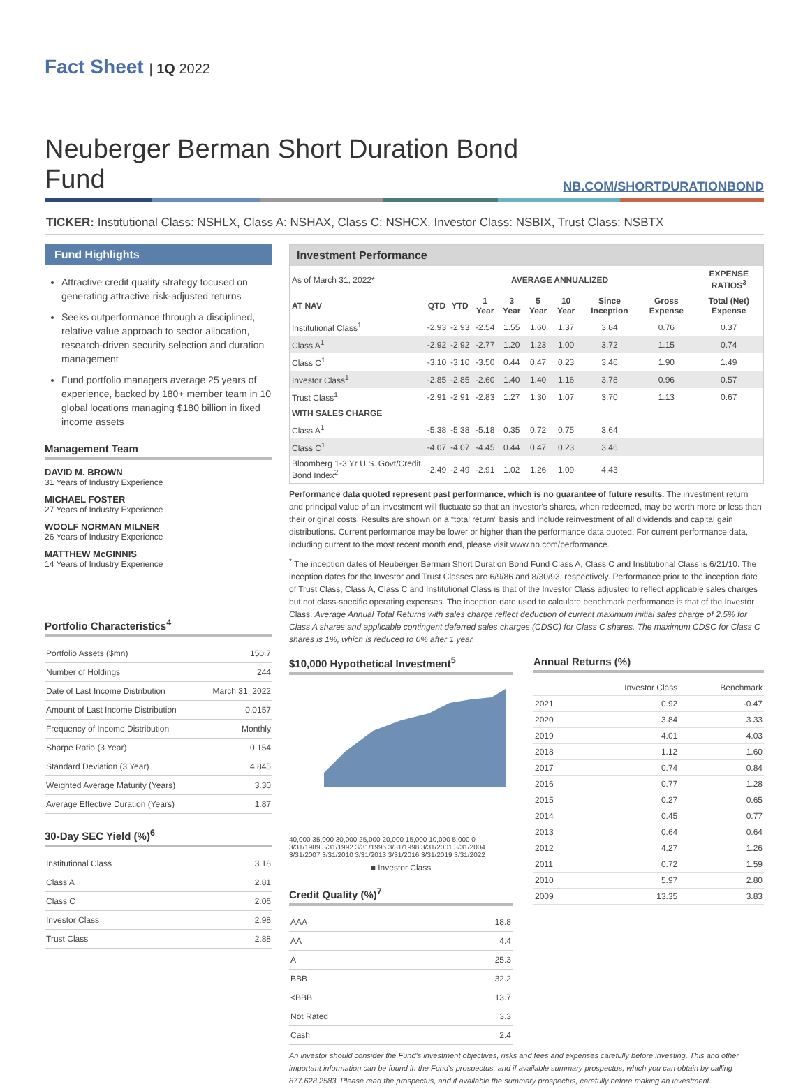Fact Sheet | 1Q 2022
Neuberger Berman Short Duration Bond Fund
NB.COM/SHORTDURATIONBOND
TICKER: Institutional Class: NSHLX, Class A: NSHAX, Class C: NSHCX, Investor Class: NSBIX, Trust Class: NSBTX
Fund Highlights
Attractive credit quality strategy focused on generating attractive risk-adjusted returns
Seeks outperformance through a disciplined, relative value approach to sector allocation, research-driven security selection and duration management
Fund portfolio managers average 25 years of experience, backed by 180+ member team in 10 global locations managing $180 billion in fixed income assets
Management Team
DAVID M. BROWN
31 Years of Industry Experience
MICHAEL FOSTER
27 Years of Industry Experience
WOOLF NORMAN MILNER
26 Years of Industry Experience
MATTHEW McGINNIS
14 Years of Industry Experience
Portfolio Characteristics<sup>4</sup>
| Portfolio Assets ($mn) | 150.7 |
| Number of Holdings | 244 |
| Date of Last Income Distribution | March 31, 2022 |
| Amount of Last Income Distribution | 0.0157 |
| Frequency of Income Distribution | Monthly |
| Sharpe Ratio (3 Year) | 0.154 |
| Standard Deviation (3 Year) | 4.845 |
| Weighted Average Maturity (Years) | 3.30 |
| Average Effective Duration (Years) | 1.87 |
30-Day SEC Yield (%)<sup>6</sup>
| Institutional Class | 3.18 |
| Class A | 2.81 |
| Class C | 2.06 |
| Investor Class | 2.98 |
| Trust Class | 2.88 |
Investment Performance
| As of March 31, 2022* | AVERAGE ANNUALIZED | | | | | | | | EXPENSE RATIOS<sup>3</sup> |
| --- | --- | --- | --- | --- | --- | --- | --- | --- | --- |
| AT NAV | QTD | YTD | 1 Year | 3 Year | 5 Year | 10 Year | Since Inception | Gross Expense | Total (Net) Expense |
| Institutional Class<sup>1</sup> | -2.93 | -2.93 | -2.54 | 1.55 | 1.60 | 1.37 | 3.84 | 0.76 | 0.37 |
| Class A<sup>1</sup> | -2.92 | -2.92 | -2.77 | 1.20 | 1.23 | 1.00 | 3.72 | 1.15 | 0.74 |
| Class C<sup>1</sup> | -3.10 | -3.10 | -3.50 | 0.44 | 0.47 | 0.23 | 3.46 | 1.90 | 1.49 |
| Investor Class<sup>1</sup> | -2.85 | -2.85 | -2.60 | 1.40 | 1.40 | 1.16 | 3.78 | 0.96 | 0.57 |
| Trust Class<sup>1</sup> | -2.91 | -2.91 | -2.83 | 1.27 | 1.30 | 1.07 | 3.70 | 1.13 | 0.67 |
| WITH SALES CHARGE | | | | | | | | | |
| Class A<sup>1</sup> | -5.38 | -5.38 | -5.18 | 0.35 | 0.72 | 0.75 | 3.64 | | |
| Class C<sup>1</sup> | -4.07 | -4.07 | -4.45 | 0.44 | 0.47 | 0.23 | 3.46 | | |
| Bloomberg 1-3 Yr U.S. Govt/Credit Bond Index<sup>2</sup> | -2.49 | -2.49 | -2.91 | 1.02 | 1.26 | 1.09 | 4.43 | | |
Performance data quoted represent past performance, which is no guarantee of future results. The investment return and principal value of an investment will fluctuate so that an investor's shares, when redeemed, may be worth more or less than their original costs. Results are shown on a “total return” basis and include reinvestment of all dividends and capital gain distributions. Current performance may be lower or higher than the performance data quoted. For current performance data, including current to the most recent month end, please visit www.nb.com/performance.
<sup>*</sup> The inception dates of Neuberger Berman Short Duration Bond Fund Class A, Class C and Institutional Class is 6/21/10. The inception dates for the Investor and Trust Classes are 6/9/86 and 8/30/93, respectively. Performance prior to the inception date of Trust Class, Class A, Class C and Institutional Class is that of the Investor Class adjusted to reflect applicable sales charges but not class-specific operating expenses. The inception date used to calculate benchmark performance is that of the Investor Class. Average Annual Total Returns with sales charge reflect deduction of current maximum initial sales charge of 2.5% for Class A shares and applicable contingent deferred sales charges (CDSC) for Class C shares. The maximum CDSC for Class C shares is 1%, which is reduced to 0% after 1 year.
$10,000 Hypothetical Investment<sup>5</sup>
40,000 35,000 30,000 25,000 20,000 15,000 10,000 5,000 0
3/31/1989 3/31/1992 3/31/1995 3/31/1998 3/31/2001 3/31/2004 3/31/2007 3/31/2010 3/31/2013 3/31/2016 3/31/2019 3/31/2022
■ Investor Class
Credit Quality (%)<sup>7</sup>
| AAA | 18.8 |
| AA | 4.4 |
| A | 25.3 |
| BBB | 32.2 |
| <BBB | 13.7 |
| Not Rated | 3.3 |
| Cash | 2.4 |
Annual Returns (%)
| | Investor Class | Benchmark |
| 2021 | 0.92 | -0.47 |
| 2020 | 3.84 | 3.33 |
| 2019 | 4.01 | 4.03 |
| 2018 | 1.12 | 1.60 |
| 2017 | 0.74 | 0.84 |
| 2016 | 0.77 | 1.28 |
| 2015 | 0.27 | 0.65 |
| 2014 | 0.45 | 0.77 |
| 2013 | 0.64 | 0.64 |
| 2012 | 4.27 | 1.26 |
| 2011 | 0.72 | 1.59 |
| 2010 | 5.97 | 2.80 |
| 2009 | 13.35 | 3.83 |
An investor should consider the Fund's investment objectives, risks and fees and expenses carefully before investing. This and other important information can be found in the Fund's prospectus, and if available summary prospectus, which you can obtain by calling 877.628.2583. Please read the prospectus, and if available the summary prospectus, carefully before making an investment.